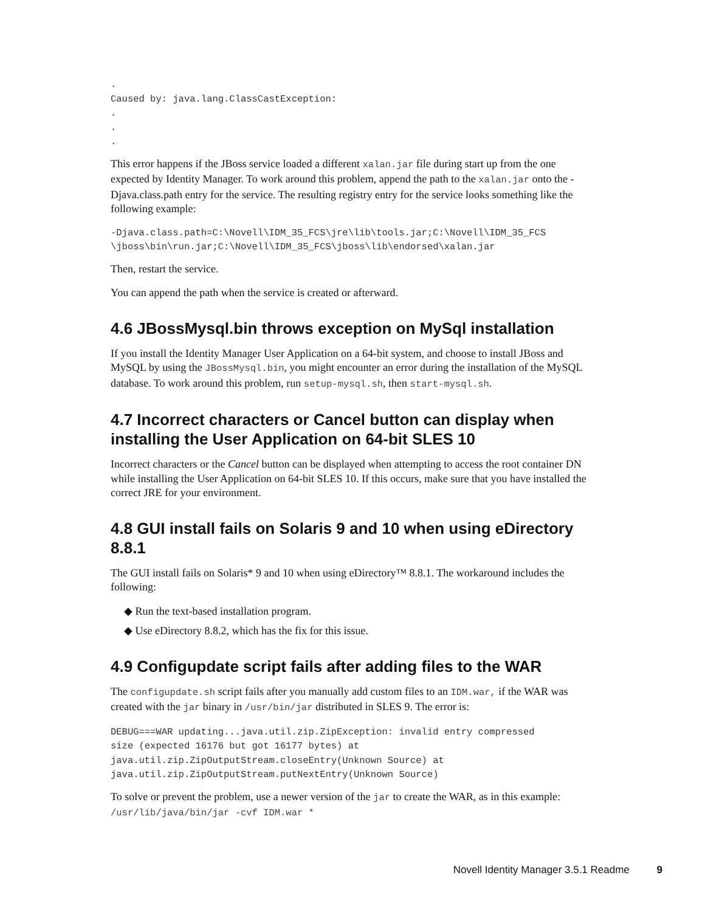.
Caused by: java.lang.ClassCastException:
.
.
.
This error happens if the JBoss service loaded a different xalan.jar file during start up from the one expected by Identity Manager. To work around this problem, append the path to the xalan.jar onto the -Djava.class.path entry for the service. The resulting registry entry for the service looks something like the following example:
-Djava.class.path=C:\Novell\IDM_35_FCS\jre\lib\tools.jar;C:\Novell\IDM_35_FCS
\jboss\bin\run.jar;C:\Novell\IDM_35_FCS\jboss\lib\endorsed\xalan.jar
Then, restart the service.
You can append the path when the service is created or afterward.
4.6 JBossMysql.bin throws exception on MySql installation
If you install the Identity Manager User Application on a 64-bit system, and choose to install JBoss and MySQL by using the JBossMysql.bin, you might encounter an error during the installation of the MySQL database. To work around this problem, run setup-mysql.sh, then start-mysql.sh.
4.7 Incorrect characters or Cancel button can display when installing the User Application on 64-bit SLES 10
Incorrect characters or the Cancel button can be displayed when attempting to access the root container DN while installing the User Application on 64-bit SLES 10. If this occurs, make sure that you have installed the correct JRE for your environment.
4.8 GUI install fails on Solaris 9 and 10 when using eDirectory 8.8.1
The GUI install fails on Solaris* 9 and 10 when using eDirectory™ 8.8.1. The workaround includes the following:
◆ Run the text-based installation program.
◆ Use eDirectory 8.8.2, which has the fix for this issue.
4.9 Configupdate script fails after adding files to the WAR
The configupdate.sh script fails after you manually add custom files to an IDM.war, if the WAR was created with the jar binary in /usr/bin/jar distributed in SLES 9. The error is:
DEBUG===WAR updating...java.util.zip.ZipException: invalid entry compressed
size (expected 16176 but got 16177 bytes) at
java.util.zip.ZipOutputStream.closeEntry(Unknown Source) at
java.util.zip.ZipOutputStream.putNextEntry(Unknown Source)
To solve or prevent the problem, use a newer version of the jar to create the WAR, as in this example: /usr/lib/java/bin/jar -cvf IDM.war *
Novell Identity Manager 3.5.1 Readme 9